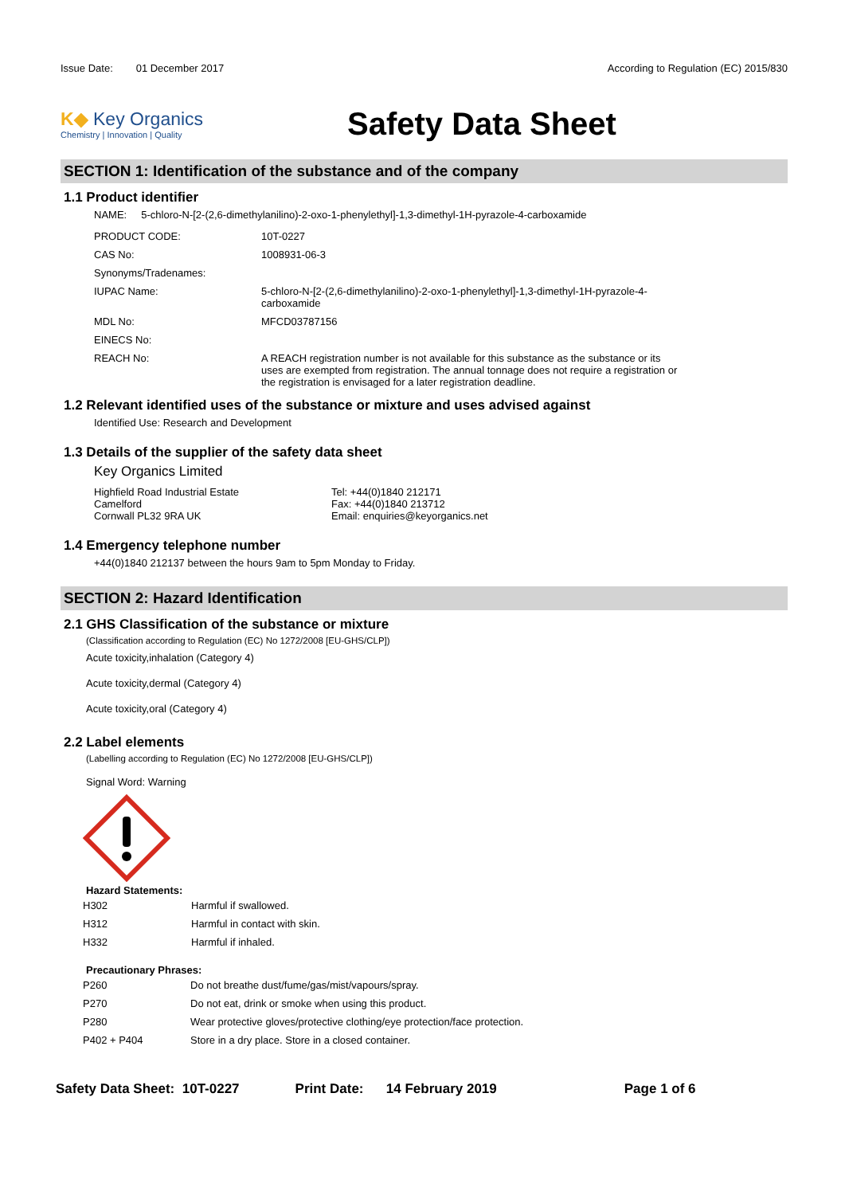Issue Date: 01 December 2017
According to Regulation (EC) 2015/830
K◆ Key Organics
Chemistry | Innovation | Quality
Safety Data Sheet
SECTION 1: Identification of the substance and of the company
1.1 Product identifier
NAME: 5-chloro-N-[2-(2,6-dimethylanilino)-2-oxo-1-phenylethyl]-1,3-dimethyl-1H-pyrazole-4-carboxamide
| PRODUCT CODE: | 10T-0227 |
| CAS No: | 1008931-06-3 |
| Synonyms/Tradenames: | |
| IUPAC Name: | 5-chloro-N-[2-(2,6-dimethylanilino)-2-oxo-1-phenylethyl]-1,3-dimethyl-1H-pyrazole-4-carboxamide |
| MDL No: | MFCD03787156 |
| EINECS No: | |
| REACH No: | A REACH registration number is not available for this substance as the substance or its uses are exempted from registration. The annual tonnage does not require a registration or the registration is envisaged for a later registration deadline. |
1.2 Relevant identified uses of the substance or mixture and uses advised against
Identified Use: Research and Development
1.3 Details of the supplier of the safety data sheet
Key Organics Limited
Highfield Road Industrial Estate
Camelford
Cornwall PL32 9RA UK
Tel: +44(0)1840 212171
Fax: +44(0)1840 213712
Email: enquiries@keyorganics.net
1.4 Emergency telephone number
+44(0)1840 212137 between the hours 9am to 5pm Monday to Friday.
SECTION 2: Hazard Identification
2.1 GHS Classification of the substance or mixture
(Classification according to Regulation (EC) No 1272/2008 [EU-GHS/CLP])
Acute toxicity,inhalation (Category 4)
Acute toxicity,dermal (Category 4)
Acute toxicity,oral (Category 4)
2.2 Label elements
(Labelling according to Regulation (EC) No 1272/2008 [EU-GHS/CLP])
Signal Word: Warning
Hazard Statements:
| H302 | Harmful if swallowed. |
| H312 | Harmful in contact with skin. |
| H332 | Harmful if inhaled. |
Precautionary Phrases:
| P260 | Do not breathe dust/fume/gas/mist/vapours/spray. |
| P270 | Do not eat, drink or smoke when using this product. |
| P280 | Wear protective gloves/protective clothing/eye protection/face protection. |
| P402 + P404 | Store in a dry place. Store in a closed container. |
Safety Data Sheet: 10T-0227 Print Date: 14 February 2019 Page 1 of 6